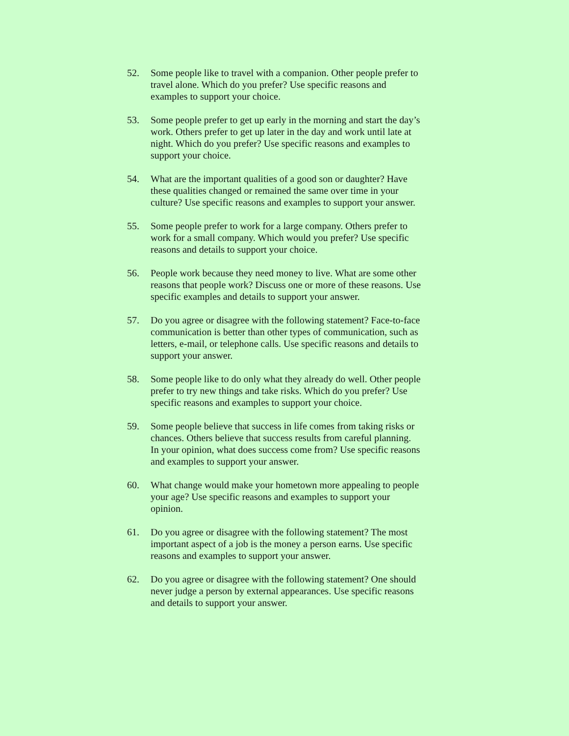52. Some people like to travel with a companion. Other people prefer to travel alone. Which do you prefer? Use specific reasons and examples to support your choice.
53. Some people prefer to get up early in the morning and start the day’s work. Others prefer to get up later in the day and work until late at night. Which do you prefer? Use specific reasons and examples to support your choice.
54. What are the important qualities of a good son or daughter? Have these qualities changed or remained the same over time in your culture? Use specific reasons and examples to support your answer.
55. Some people prefer to work for a large company. Others prefer to work for a small company. Which would you prefer? Use specific reasons and details to support your choice.
56. People work because they need money to live. What are some other reasons that people work? Discuss one or more of these reasons. Use specific examples and details to support your answer.
57. Do you agree or disagree with the following statement? Face-to-face communication is better than other types of communication, such as letters, e-mail, or telephone calls. Use specific reasons and details to support your answer.
58. Some people like to do only what they already do well. Other people prefer to try new things and take risks. Which do you prefer? Use specific reasons and examples to support your choice.
59. Some people believe that success in life comes from taking risks or chances. Others believe that success results from careful planning. In your opinion, what does success come from? Use specific reasons and examples to support your answer.
60. What change would make your hometown more appealing to people your age? Use specific reasons and examples to support your opinion.
61. Do you agree or disagree with the following statement? The most important aspect of a job is the money a person earns. Use specific reasons and examples to support your answer.
62. Do you agree or disagree with the following statement? One should never judge a person by external appearances. Use specific reasons and details to support your answer.